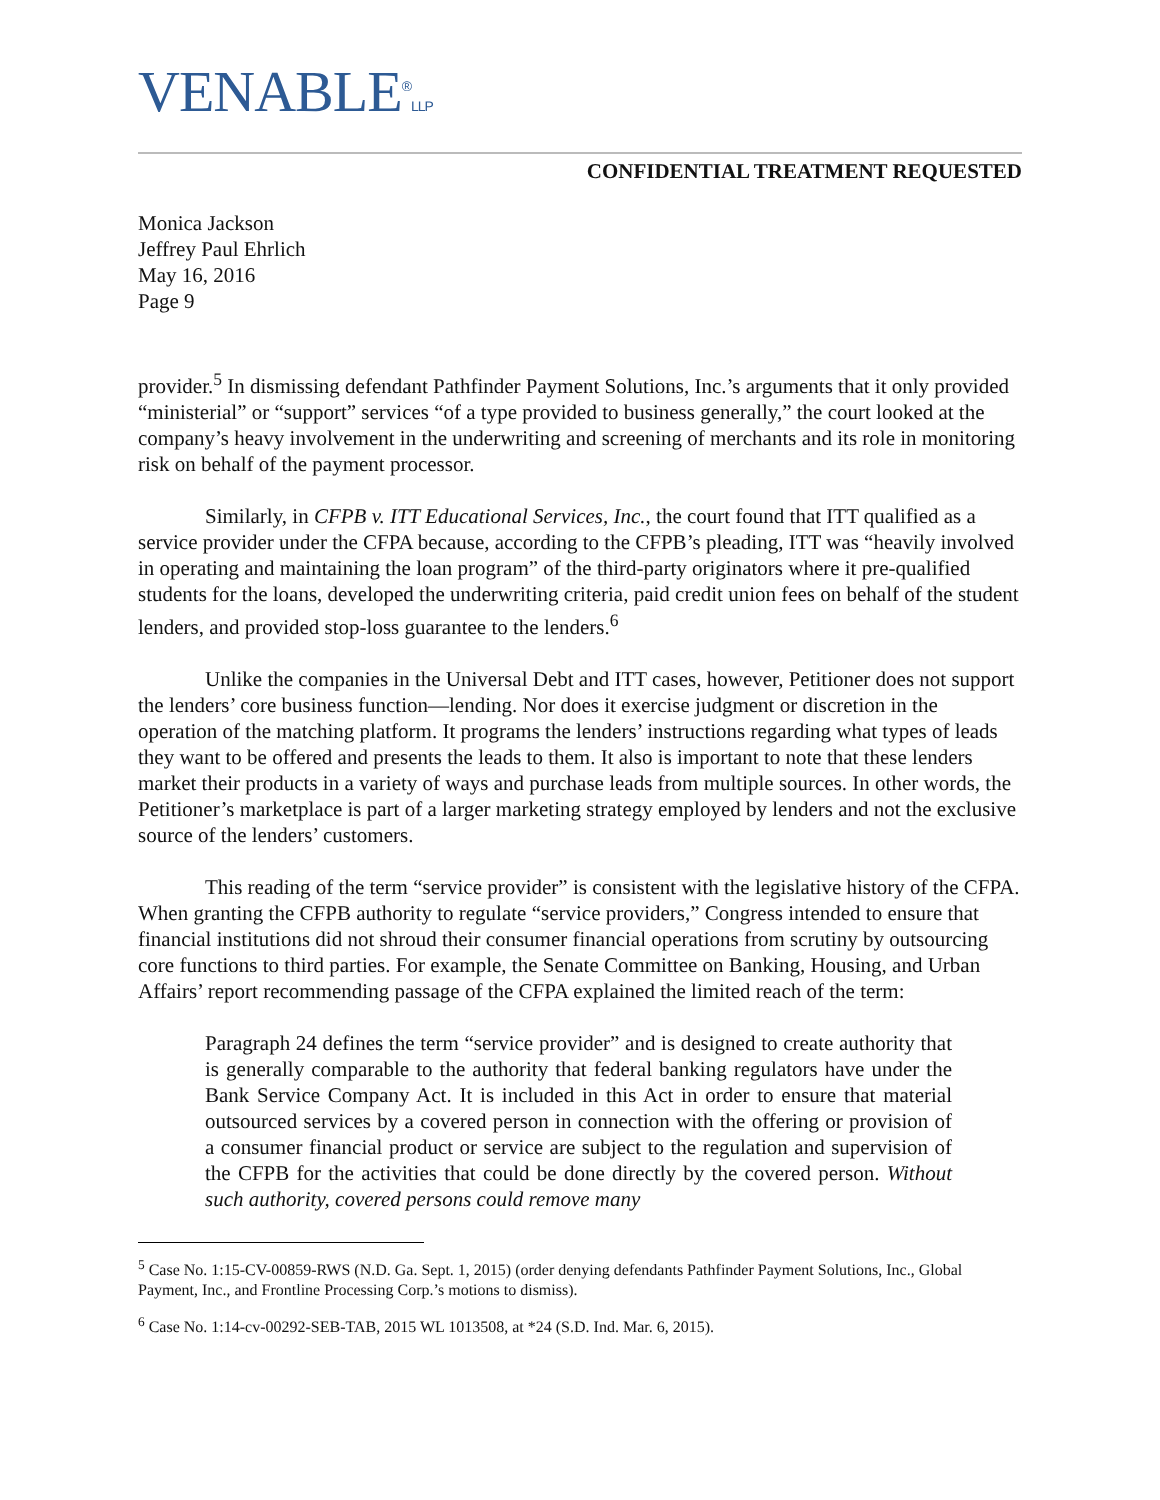VENABLE<sup>®</sup>LLP
CONFIDENTIAL TREATMENT REQUESTED
Monica Jackson
Jeffrey Paul Ehrlich
May 16, 2016
Page 9
provider.<sup>5</sup> In dismissing defendant Pathfinder Payment Solutions, Inc.’s arguments that it only provided “ministerial” or “support” services “of a type provided to business generally,” the court looked at the company’s heavy involvement in the underwriting and screening of merchants and its role in monitoring risk on behalf of the payment processor.
Similarly, in CFPB v. ITT Educational Services, Inc., the court found that ITT qualified as a service provider under the CFPA because, according to the CFPB’s pleading, ITT was “heavily involved in operating and maintaining the loan program” of the third-party originators where it pre-qualified students for the loans, developed the underwriting criteria, paid credit union fees on behalf of the student lenders, and provided stop-loss guarantee to the lenders.<sup>6</sup>
Unlike the companies in the Universal Debt and ITT cases, however, Petitioner does not support the lenders’ core business function—lending. Nor does it exercise judgment or discretion in the operation of the matching platform. It programs the lenders’ instructions regarding what types of leads they want to be offered and presents the leads to them. It also is important to note that these lenders market their products in a variety of ways and purchase leads from multiple sources. In other words, the Petitioner’s marketplace is part of a larger marketing strategy employed by lenders and not the exclusive source of the lenders’ customers.
This reading of the term “service provider” is consistent with the legislative history of the CFPA. When granting the CFPB authority to regulate “service providers,” Congress intended to ensure that financial institutions did not shroud their consumer financial operations from scrutiny by outsourcing core functions to third parties. For example, the Senate Committee on Banking, Housing, and Urban Affairs’ report recommending passage of the CFPA explained the limited reach of the term:
Paragraph 24 defines the term “service provider” and is designed to create authority that is generally comparable to the authority that federal banking regulators have under the Bank Service Company Act. It is included in this Act in order to ensure that material outsourced services by a covered person in connection with the offering or provision of a consumer financial product or service are subject to the regulation and supervision of the CFPB for the activities that could be done directly by the covered person. Without such authority, covered persons could remove many
<sup>5</sup> Case No. 1:15-CV-00859-RWS (N.D. Ga. Sept. 1, 2015) (order denying defendants Pathfinder Payment Solutions, Inc., Global Payment, Inc., and Frontline Processing Corp.’s motions to dismiss).
<sup>6</sup> Case No. 1:14-cv-00292-SEB-TAB, 2015 WL 1013508, at *24 (S.D. Ind. Mar. 6, 2015).